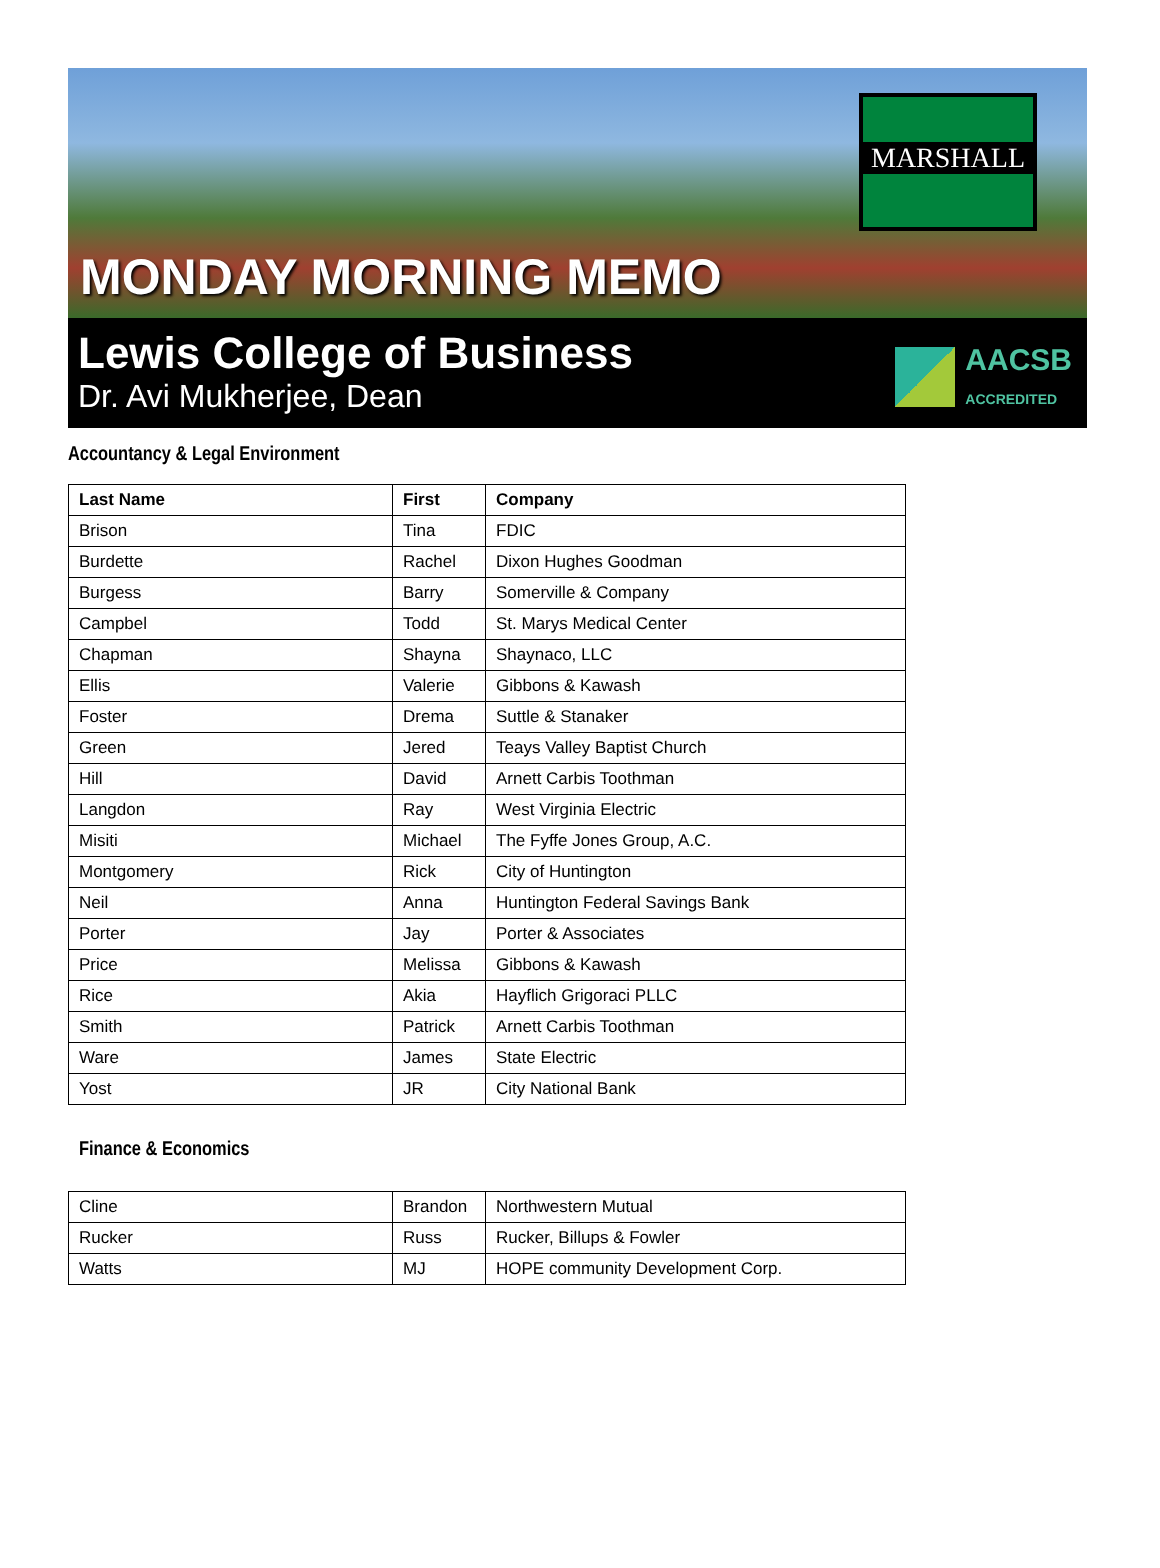MONDAY MORNING MEMO
MARSHALL
Lewis College of Business
Dr. Avi Mukherjee, Dean
AACSB
ACCREDITED
Accountancy & Legal Environment
| Last Name | First | Company |
| --- | --- | --- |
| Brison | Tina | FDIC |
| Burdette | Rachel | Dixon Hughes Goodman |
| Burgess | Barry | Somerville & Company |
| Campbel | Todd | St. Marys Medical Center |
| Chapman | Shayna | Shaynaco, LLC |
| Ellis | Valerie | Gibbons & Kawash |
| Foster | Drema | Suttle & Stanaker |
| Green | Jered | Teays Valley Baptist Church |
| Hill | David | Arnett Carbis Toothman |
| Langdon | Ray | West Virginia Electric |
| Misiti | Michael | The Fyffe Jones Group, A.C. |
| Montgomery | Rick | City of Huntington |
| Neil | Anna | Huntington Federal Savings Bank |
| Porter | Jay | Porter & Associates |
| Price | Melissa | Gibbons & Kawash |
| Rice | Akia | Hayflich Grigoraci PLLC |
| Smith | Patrick | Arnett Carbis Toothman |
| Ware | James | State Electric |
| Yost | JR | City National Bank |
Finance & Economics
| Cline | Brandon | Northwestern Mutual |
| Rucker | Russ | Rucker, Billups & Fowler |
| Watts | MJ | HOPE community Development Corp. |